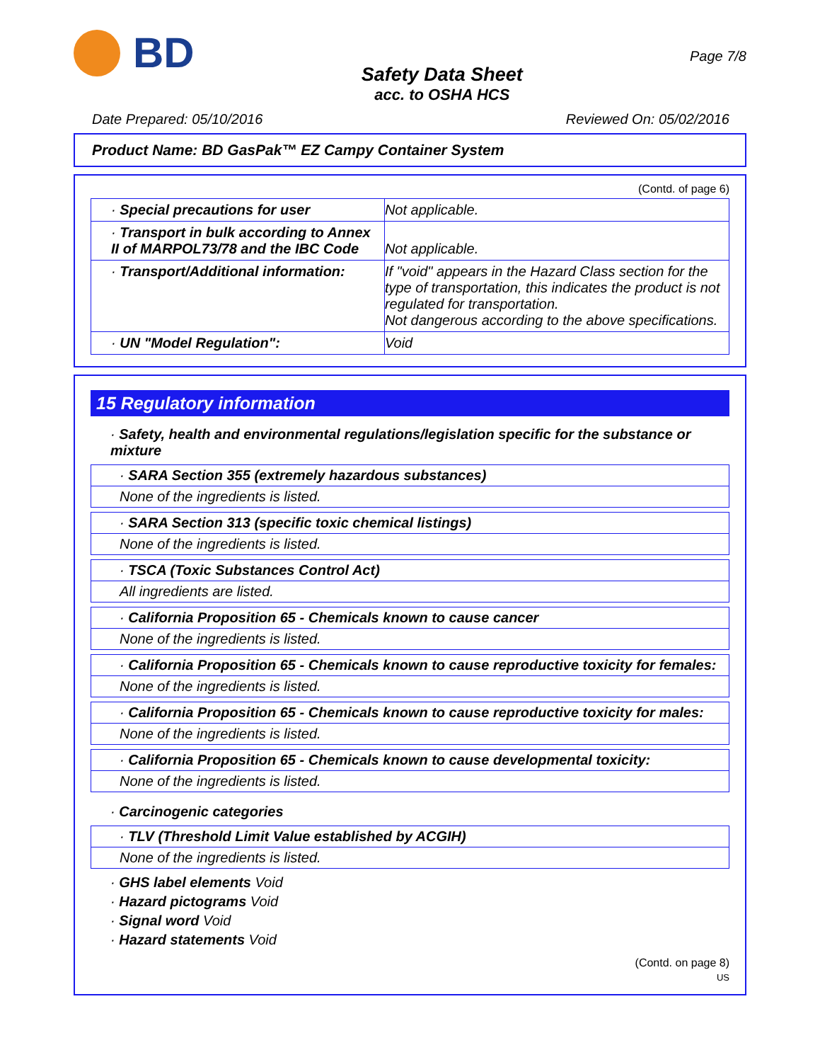BD
Safety Data Sheet
acc. to OSHA HCS
Page 7/8
Date Prepared: 05/10/2016 Reviewed On: 05/02/2016
Product Name: BD GasPak™ EZ Campy Container System
(Contd. of page 6)
| · Special precautions for user | Not applicable. |
| · Transport in bulk according to Annex II of MARPOL73/78 and the IBC Code | Not applicable. |
| · Transport/Additional information: | If "void" appears in the Hazard Class section for the type of transportation, this indicates the product is not regulated for transportation. Not dangerous according to the above specifications. |
| · UN "Model Regulation": | Void |
15 Regulatory information
· Safety, health and environmental regulations/legislation specific for the substance or mixture
· SARA Section 355 (extremely hazardous substances)
None of the ingredients is listed.
· SARA Section 313 (specific toxic chemical listings)
None of the ingredients is listed.
· TSCA (Toxic Substances Control Act)
All ingredients are listed.
· California Proposition 65 - Chemicals known to cause cancer
None of the ingredients is listed.
· California Proposition 65 - Chemicals known to cause reproductive toxicity for females:
None of the ingredients is listed.
· California Proposition 65 - Chemicals known to cause reproductive toxicity for males:
None of the ingredients is listed.
· California Proposition 65 - Chemicals known to cause developmental toxicity:
None of the ingredients is listed.
· Carcinogenic categories
· TLV (Threshold Limit Value established by ACGIH)
None of the ingredients is listed.
· GHS label elements Void
· Hazard pictograms Void
· Signal word Void
· Hazard statements Void
(Contd. on page 8)
US